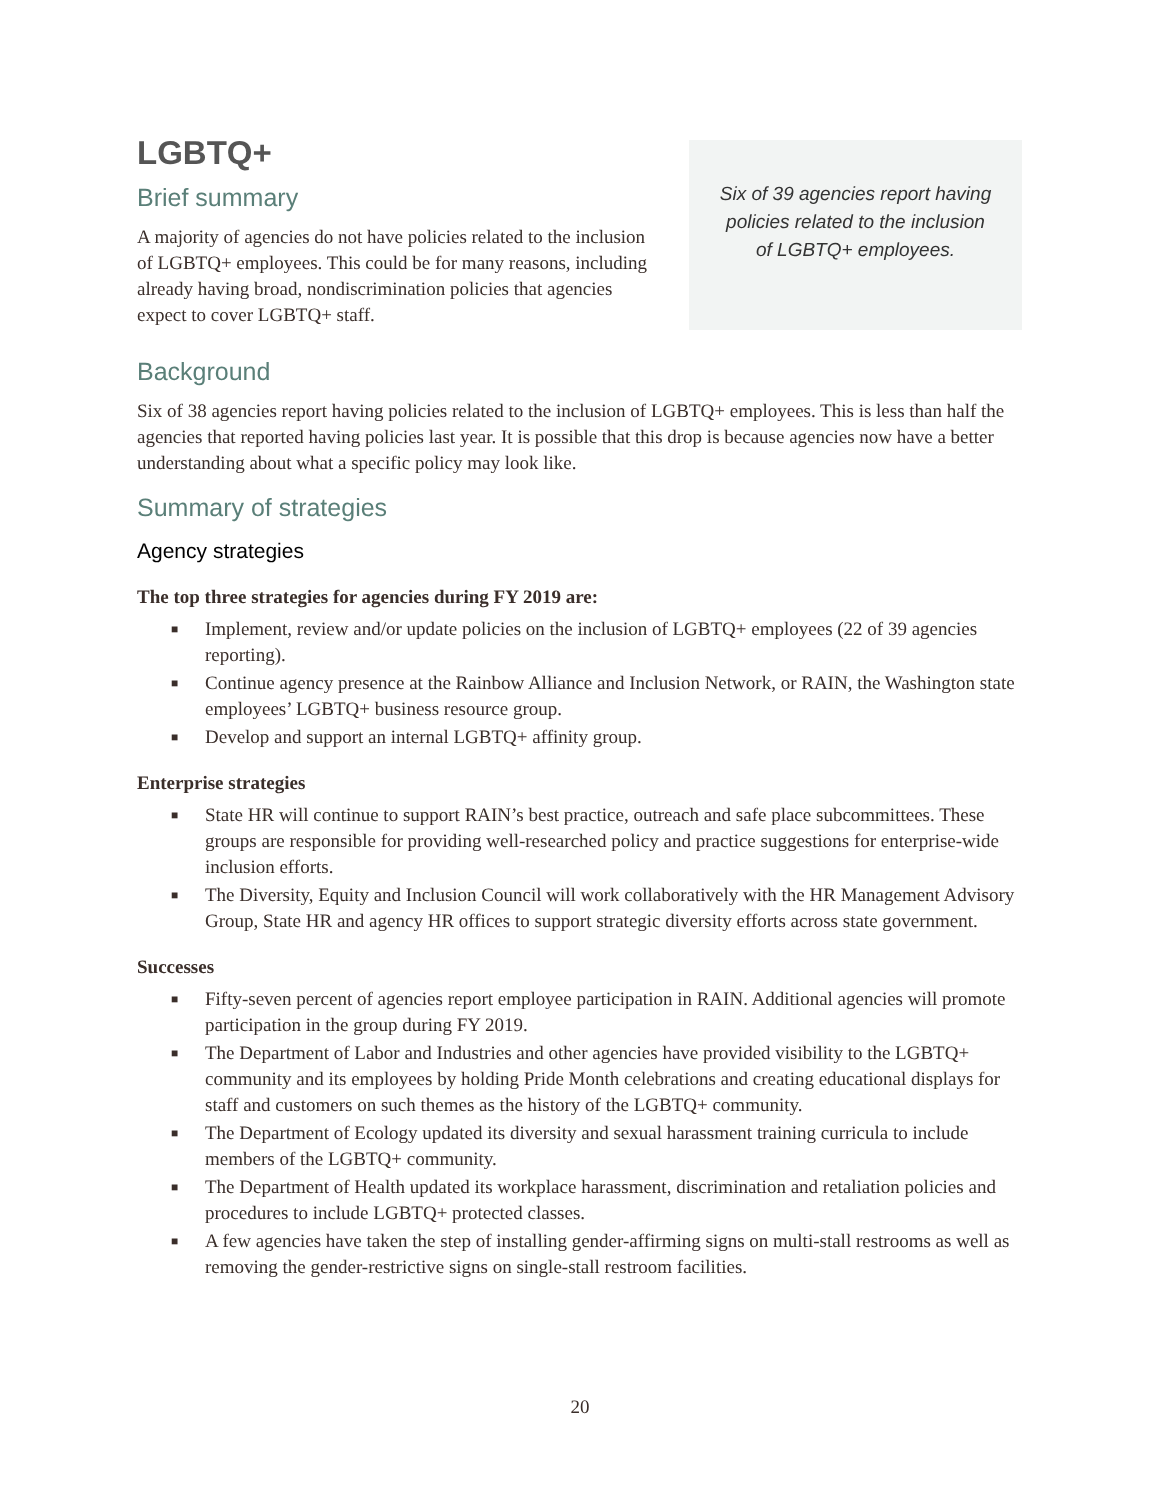LGBTQ+
Brief summary
A majority of agencies do not have policies related to the inclusion of LGBTQ+ employees. This could be for many reasons, including already having broad, nondiscrimination policies that agencies expect to cover LGBTQ+ staff.
Six of 39 agencies report having policies related to the inclusion of LGBTQ+ employees.
Background
Six of 38 agencies report having policies related to the inclusion of LGBTQ+ employees. This is less than half the agencies that reported having policies last year. It is possible that this drop is because agencies now have a better understanding about what a specific policy may look like.
Summary of strategies
Agency strategies
The top three strategies for agencies during FY 2019 are:
■ Implement, review and/or update policies on the inclusion of LGBTQ+ employees (22 of 39 agencies reporting).
■ Continue agency presence at the Rainbow Alliance and Inclusion Network, or RAIN, the Washington state employees’ LGBTQ+ business resource group.
■ Develop and support an internal LGBTQ+ affinity group.
Enterprise strategies
■ State HR will continue to support RAIN’s best practice, outreach and safe place subcommittees. These groups are responsible for providing well-researched policy and practice suggestions for enterprise-wide inclusion efforts.
■ The Diversity, Equity and Inclusion Council will work collaboratively with the HR Management Advisory Group, State HR and agency HR offices to support strategic diversity efforts across state government.
Successes
■ Fifty-seven percent of agencies report employee participation in RAIN. Additional agencies will promote participation in the group during FY 2019.
■ The Department of Labor and Industries and other agencies have provided visibility to the LGBTQ+ community and its employees by holding Pride Month celebrations and creating educational displays for staff and customers on such themes as the history of the LGBTQ+ community.
■ The Department of Ecology updated its diversity and sexual harassment training curricula to include members of the LGBTQ+ community.
■ The Department of Health updated its workplace harassment, discrimination and retaliation policies and procedures to include LGBTQ+ protected classes.
■ A few agencies have taken the step of installing gender-affirming signs on multi-stall restrooms as well as removing the gender-restrictive signs on single-stall restroom facilities.
20